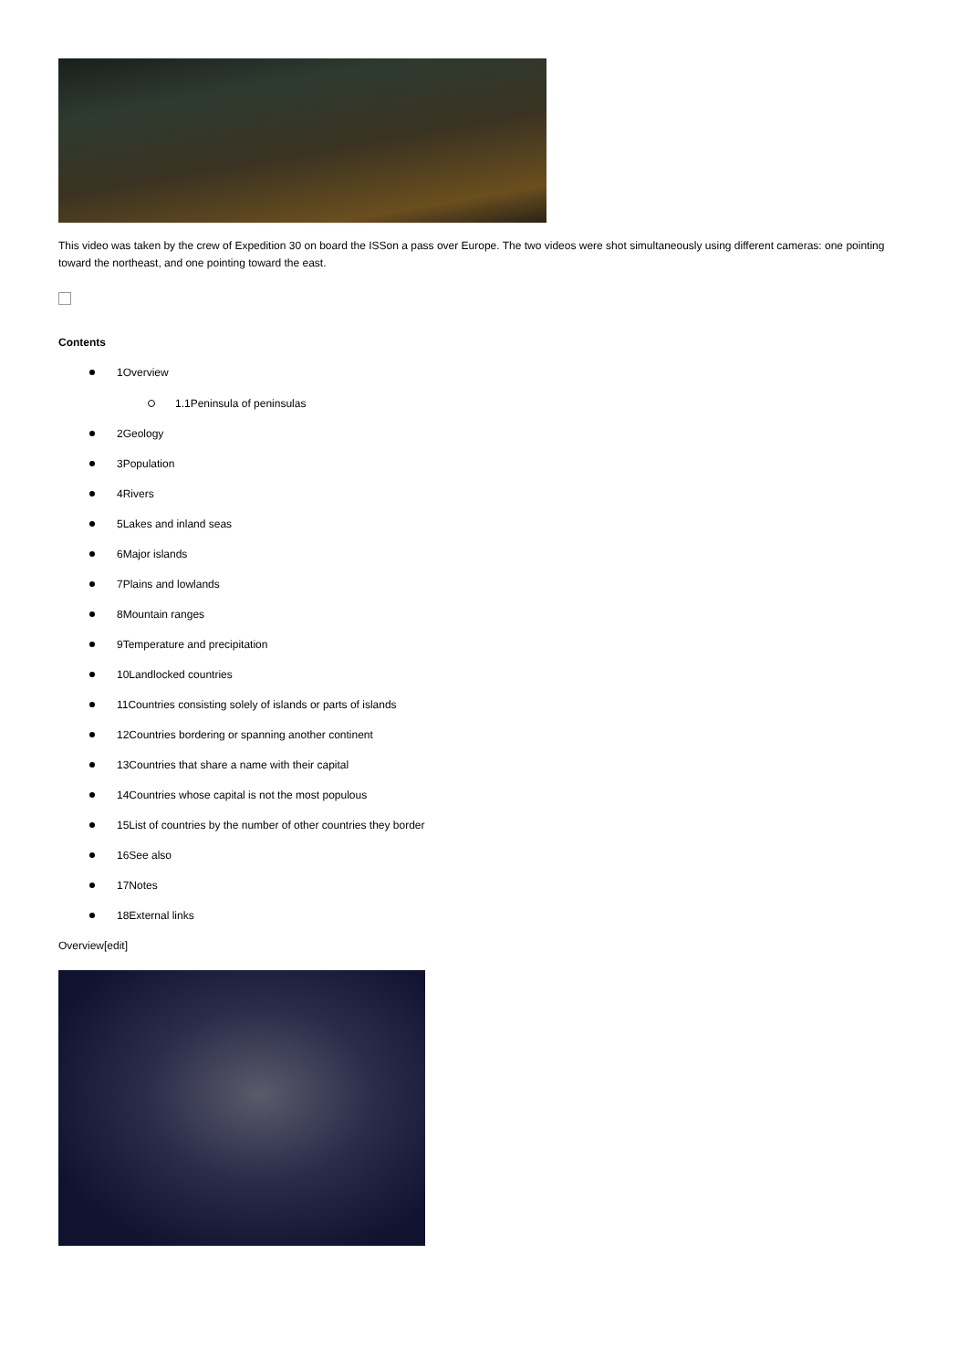This video was taken by the crew of Expedition 30 on board the ISSon a pass over Europe. The two videos were shot simultaneously using different cameras: one pointing toward the northeast, and one pointing toward the east.
Contents
1Overview
1.1Peninsula of peninsulas
2Geology
3Population
4Rivers
5Lakes and inland seas
6Major islands
7Plains and lowlands
8Mountain ranges
9Temperature and precipitation
10Landlocked countries
11Countries consisting solely of islands or parts of islands
12Countries bordering or spanning another continent
13Countries that share a name with their capital
14Countries whose capital is not the most populous
15List of countries by the number of other countries they border
16See also
17Notes
18External links
Overview[edit]